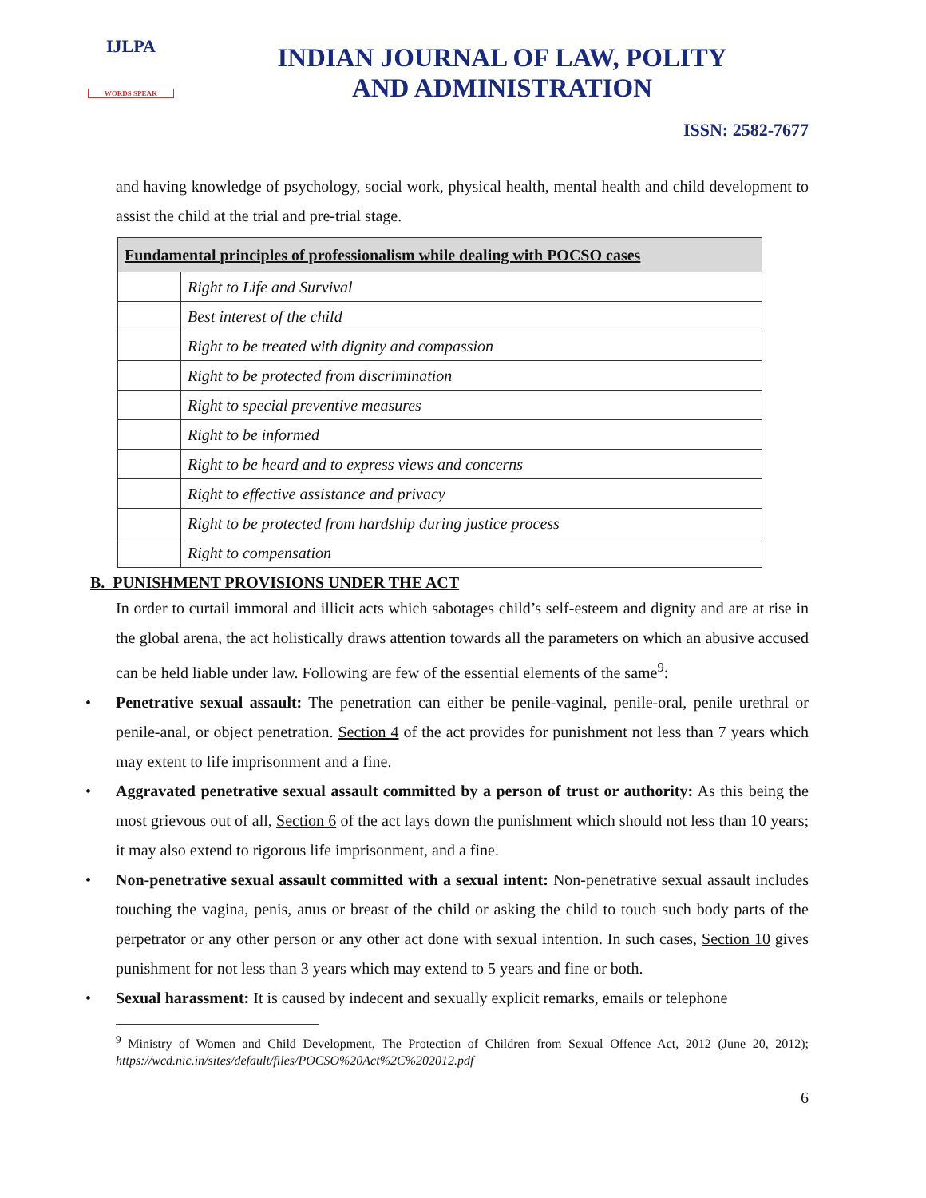IJLPA
WORDS SPEAK
INDIAN JOURNAL OF LAW, POLITY
AND ADMINISTRATION
ISSN: 2582-7677
and having knowledge of psychology, social work, physical health, mental health and child development to assist the child at the trial and pre-trial stage.
| Fundamental principles of professionalism while dealing with POCSO cases | |
| --- | --- |
| | Right to Life and Survival |
| | Best interest of the child |
| | Right to be treated with dignity and compassion |
| | Right to be protected from discrimination |
| | Right to special preventive measures |
| | Right to be informed |
| | Right to be heard and to express views and concerns |
| | Right to effective assistance and privacy |
| | Right to be protected from hardship during justice process |
| | Right to compensation |
B. PUNISHMENT PROVISIONS UNDER THE ACT
In order to curtail immoral and illicit acts which sabotages child’s self-esteem and dignity and are at rise in the global arena, the act holistically draws attention towards all the parameters on which an abusive accused can be held liable under law. Following are few of the essential elements of the same<sup>9</sup>:
Penetrative sexual assault: The penetration can either be penile-vaginal, penile-oral, penile urethral or penile-anal, or object penetration. Section 4 of the act provides for punishment not less than 7 years which may extent to life imprisonment and a fine.
Aggravated penetrative sexual assault committed by a person of trust or authority: As this being the most grievous out of all, Section 6 of the act lays down the punishment which should not less than 10 years; it may also extend to rigorous life imprisonment, and a fine.
Non-penetrative sexual assault committed with a sexual intent: Non-penetrative sexual assault includes touching the vagina, penis, anus or breast of the child or asking the child to touch such body parts of the perpetrator or any other person or any other act done with sexual intention. In such cases, Section 10 gives punishment for not less than 3 years which may extend to 5 years and fine or both.
Sexual harassment: It is caused by indecent and sexually explicit remarks, emails or telephone
<sup>9</sup> Ministry of Women and Child Development, The Protection of Children from Sexual Offence Act, 2012 (June 20, 2012); https://wcd.nic.in/sites/default/files/POCSO%20Act%2C%202012.pdf
6